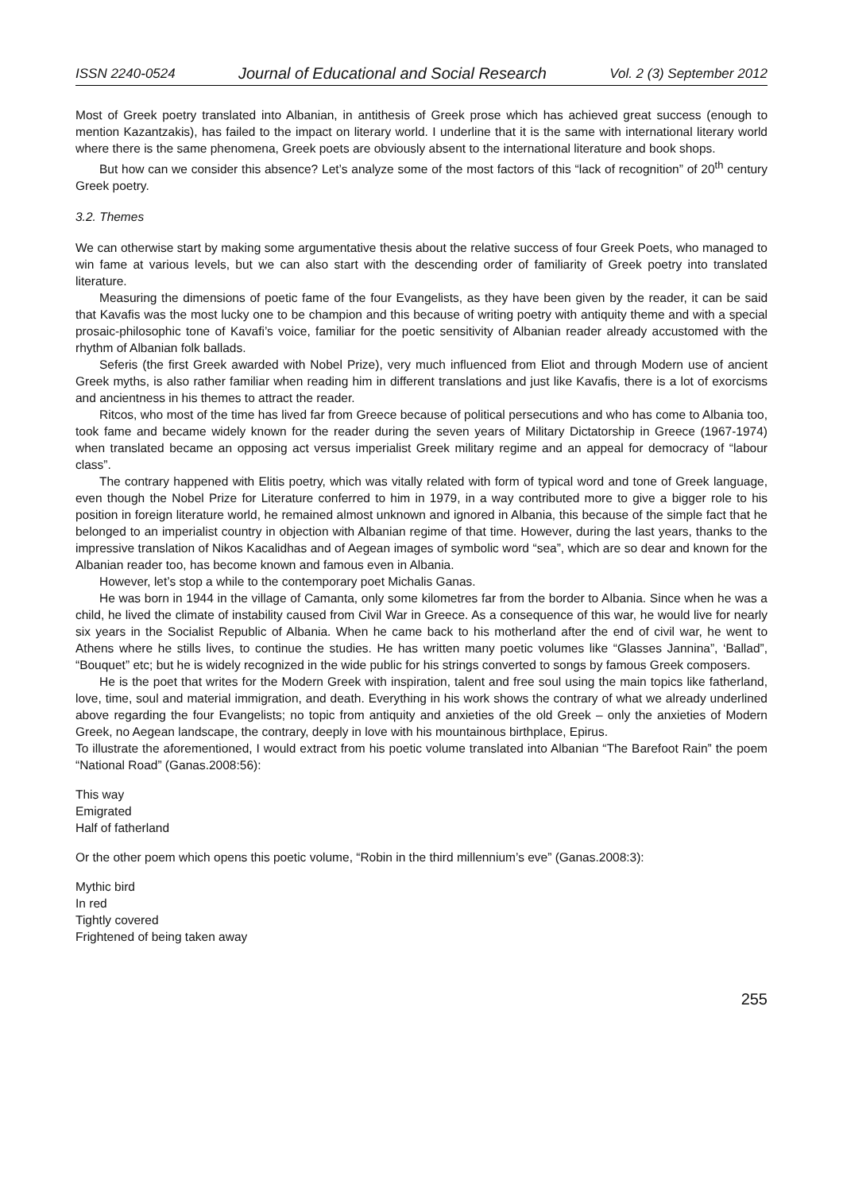ISSN 2240-0524 Journal of Educational and Social Research Vol. 2 (3) September 2012
Most of Greek poetry translated into Albanian, in antithesis of Greek prose which has achieved great success (enough to mention Kazantzakis), has failed to the impact on literary world. I underline that it is the same with international literary world where there is the same phenomena, Greek poets are obviously absent to the international literature and book shops.
But how can we consider this absence? Let’s analyze some of the most factors of this “lack of recognition” of 20<sup>th</sup> century Greek poetry.
3.2. Themes
We can otherwise start by making some argumentative thesis about the relative success of four Greek Poets, who managed to win fame at various levels, but we can also start with the descending order of familiarity of Greek poetry into translated literature.
Measuring the dimensions of poetic fame of the four Evangelists, as they have been given by the reader, it can be said that Kavafis was the most lucky one to be champion and this because of writing poetry with antiquity theme and with a special prosaic-philosophic tone of Kavafi’s voice, familiar for the poetic sensitivity of Albanian reader already accustomed with the rhythm of Albanian folk ballads.
Seferis (the first Greek awarded with Nobel Prize), very much influenced from Eliot and through Modern use of ancient Greek myths, is also rather familiar when reading him in different translations and just like Kavafis, there is a lot of exorcisms and ancientness in his themes to attract the reader.
Ritcos, who most of the time has lived far from Greece because of political persecutions and who has come to Albania too, took fame and became widely known for the reader during the seven years of Military Dictatorship in Greece (1967-1974) when translated became an opposing act versus imperialist Greek military regime and an appeal for democracy of “labour class”.
The contrary happened with Elitis poetry, which was vitally related with form of typical word and tone of Greek language, even though the Nobel Prize for Literature conferred to him in 1979, in a way contributed more to give a bigger role to his position in foreign literature world, he remained almost unknown and ignored in Albania, this because of the simple fact that he belonged to an imperialist country in objection with Albanian regime of that time. However, during the last years, thanks to the impressive translation of Nikos Kacalidhas and of Aegean images of symbolic word “sea”, which are so dear and known for the Albanian reader too, has become known and famous even in Albania.
However, let’s stop a while to the contemporary poet Michalis Ganas.
He was born in 1944 in the village of Camanta, only some kilometres far from the border to Albania. Since when he was a child, he lived the climate of instability caused from Civil War in Greece. As a consequence of this war, he would live for nearly six years in the Socialist Republic of Albania. When he came back to his motherland after the end of civil war, he went to Athens where he stills lives, to continue the studies. He has written many poetic volumes like “Glasses Jannina”, ‘Ballad”, “Bouquet” etc; but he is widely recognized in the wide public for his strings converted to songs by famous Greek composers.
He is the poet that writes for the Modern Greek with inspiration, talent and free soul using the main topics like fatherland, love, time, soul and material immigration, and death. Everything in his work shows the contrary of what we already underlined above regarding the four Evangelists; no topic from antiquity and anxieties of the old Greek – only the anxieties of Modern Greek, no Aegean landscape, the contrary, deeply in love with his mountainous birthplace, Epirus.
To illustrate the aforementioned, I would extract from his poetic volume translated into Albanian “The Barefoot Rain” the poem “National Road” (Ganas.2008:56):
This way
Emigrated
Half of fatherland
Or the other poem which opens this poetic volume, “Robin in the third millennium’s eve” (Ganas.2008:3):
Mythic bird
In red
Tightly covered
Frightened of being taken away
255